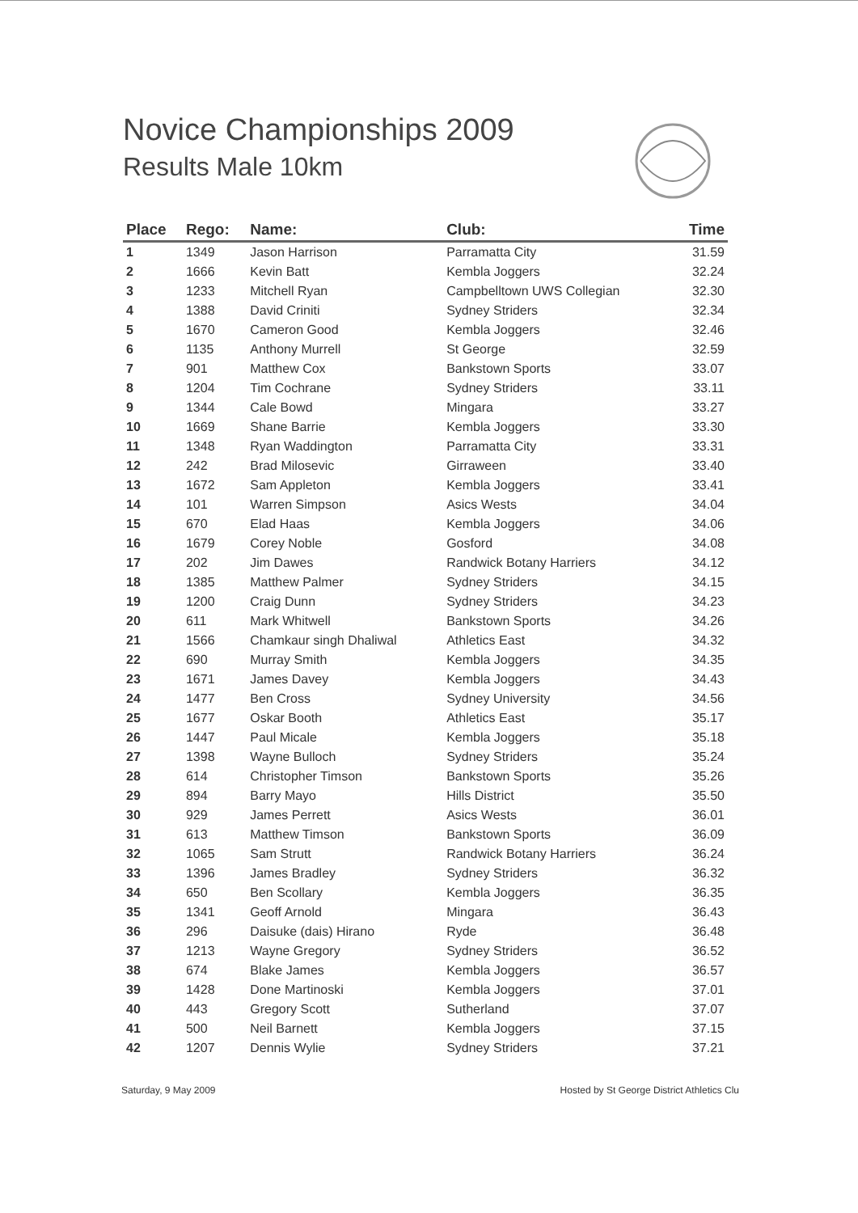Novice Championships 2009
Results Male 10km
| Place | Rego: | Name: | Club: | Time |
| --- | --- | --- | --- | --- |
| 1 | 1349 | Jason Harrison | Parramatta City | 31.59 |
| 2 | 1666 | Kevin Batt | Kembla Joggers | 32.24 |
| 3 | 1233 | Mitchell Ryan | Campbelltown UWS Collegian | 32.30 |
| 4 | 1388 | David Criniti | Sydney Striders | 32.34 |
| 5 | 1670 | Cameron Good | Kembla Joggers | 32.46 |
| 6 | 1135 | Anthony Murrell | St George | 32.59 |
| 7 | 901 | Matthew Cox | Bankstown Sports | 33.07 |
| 8 | 1204 | Tim Cochrane | Sydney Striders | 33.11 |
| 9 | 1344 | Cale Bowd | Mingara | 33.27 |
| 10 | 1669 | Shane Barrie | Kembla Joggers | 33.30 |
| 11 | 1348 | Ryan Waddington | Parramatta City | 33.31 |
| 12 | 242 | Brad Milosevic | Girraween | 33.40 |
| 13 | 1672 | Sam Appleton | Kembla Joggers | 33.41 |
| 14 | 101 | Warren Simpson | Asics Wests | 34.04 |
| 15 | 670 | Elad Haas | Kembla Joggers | 34.06 |
| 16 | 1679 | Corey Noble | Gosford | 34.08 |
| 17 | 202 | Jim Dawes | Randwick Botany Harriers | 34.12 |
| 18 | 1385 | Matthew Palmer | Sydney Striders | 34.15 |
| 19 | 1200 | Craig Dunn | Sydney Striders | 34.23 |
| 20 | 611 | Mark Whitwell | Bankstown Sports | 34.26 |
| 21 | 1566 | Chamkaur singh Dhaliwal | Athletics East | 34.32 |
| 22 | 690 | Murray Smith | Kembla Joggers | 34.35 |
| 23 | 1671 | James Davey | Kembla Joggers | 34.43 |
| 24 | 1477 | Ben Cross | Sydney University | 34.56 |
| 25 | 1677 | Oskar Booth | Athletics East | 35.17 |
| 26 | 1447 | Paul Micale | Kembla Joggers | 35.18 |
| 27 | 1398 | Wayne Bulloch | Sydney Striders | 35.24 |
| 28 | 614 | Christopher Timson | Bankstown Sports | 35.26 |
| 29 | 894 | Barry Mayo | Hills District | 35.50 |
| 30 | 929 | James Perrett | Asics Wests | 36.01 |
| 31 | 613 | Matthew Timson | Bankstown Sports | 36.09 |
| 32 | 1065 | Sam Strutt | Randwick Botany Harriers | 36.24 |
| 33 | 1396 | James Bradley | Sydney Striders | 36.32 |
| 34 | 650 | Ben Scollary | Kembla Joggers | 36.35 |
| 35 | 1341 | Geoff Arnold | Mingara | 36.43 |
| 36 | 296 | Daisuke (dais) Hirano | Ryde | 36.48 |
| 37 | 1213 | Wayne Gregory | Sydney Striders | 36.52 |
| 38 | 674 | Blake James | Kembla Joggers | 36.57 |
| 39 | 1428 | Done Martinoski | Kembla Joggers | 37.01 |
| 40 | 443 | Gregory Scott | Sutherland | 37.07 |
| 41 | 500 | Neil Barnett | Kembla Joggers | 37.15 |
| 42 | 1207 | Dennis Wylie | Sydney Striders | 37.21 |
Saturday, 9 May 2009 Hosted by St George District Athletics Clu